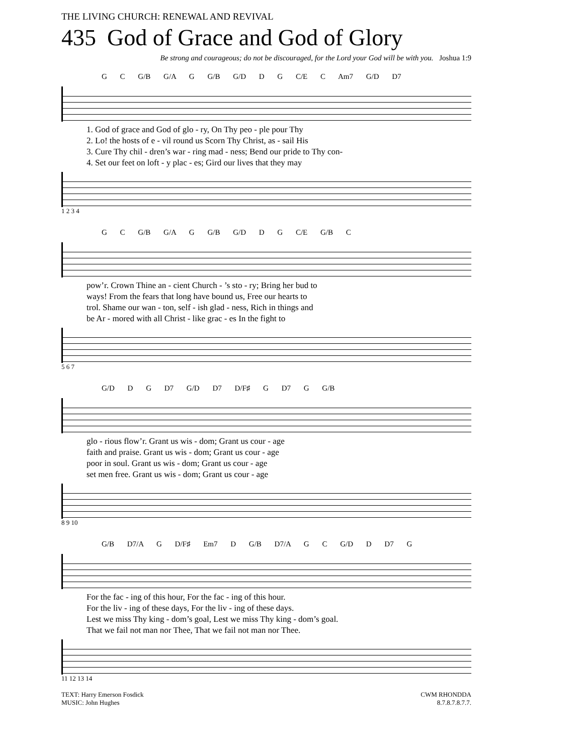THE LIVING CHURCH: RENEWAL AND REVIVAL
435 God of Grace and God of Glory
Be strong and courageous; do not be discouraged, for the Lord your God will be with you. Joshua 1:9
G C G/B G/A G G/B G/D D G C/E C Am7 G/D D7
| 1. God of grace and God of glo - ry, On Thy peo - ple pour Thy |
| 2. Lo! the hosts of e - vil round us Scorn Thy Christ, as - sail His |
| 3. Cure Thy chil - dren’s war - ring mad - ness; Bend our pride to Thy con- |
| 4. Set our feet on loft - y plac - es; Gird our lives that they may |
1 2 3 4
G C G/B G/A G G/B G/D D G C/E G/B C
| pow’r. Crown Thine an - cient Church - ’s sto - ry; Bring her bud to |
| ways! From the fears that long have bound us, Free our hearts to |
| trol. Shame our wan - ton, self - ish glad - ness, Rich in things and |
| be Ar - mored with all Christ - like grac - es In the fight to |
5 6 7
G/D D G D7 G/D D7 D/F♯ G D7 G G/B
| glo - rious flow’r. Grant us wis - dom; Grant us cour - age |
| faith and praise. Grant us wis - dom; Grant us cour - age |
| poor in soul. Grant us wis - dom; Grant us cour - age |
| set men free. Grant us wis - dom; Grant us cour - age |
8 9 10
G/B D7/A G D/F♯ Em7 D G/B D7/A G C G/D D D7 G
| For the fac - ing of this hour, For the fac - ing of this hour. |
| For the liv - ing of these days, For the liv - ing of these days. |
| Lest we miss Thy king - dom’s goal, Lest we miss Thy king - dom’s goal. |
| That we fail not man nor Thee, That we fail not man nor Thee. |
11 12 13 14
TEXT: Harry Emerson Fosdick
MUSIC: John Hughes
CWM RHONDDA
8.7.8.7.8.7.7.